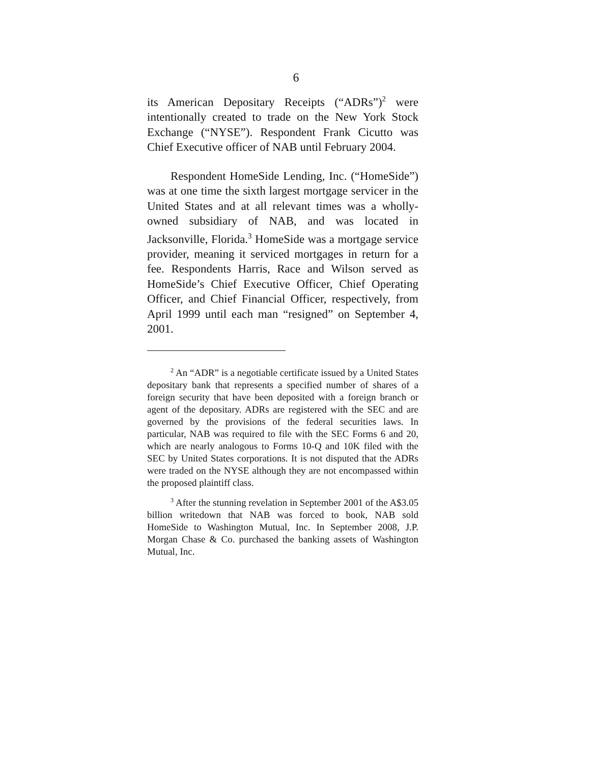6
its American Depositary Receipts (“ADRs”)<sup>2</sup> were intentionally created to trade on the New York Stock Exchange (“NYSE”). Respondent Frank Cicutto was Chief Executive officer of NAB until February 2004.
Respondent HomeSide Lending, Inc. (“HomeSide”) was at one time the sixth largest mortgage servicer in the United States and at all relevant times was a wholly-owned subsidiary of NAB, and was located in Jacksonville, Florida.<sup>3</sup> HomeSide was a mortgage service provider, meaning it serviced mortgages in return for a fee. Respondents Harris, Race and Wilson served as HomeSide’s Chief Executive Officer, Chief Operating Officer, and Chief Financial Officer, respectively, from April 1999 until each man “resigned” on September 4, 2001.
<sup>2</sup> An “ADR” is a negotiable certificate issued by a United States depositary bank that represents a specified number of shares of a foreign security that have been deposited with a foreign branch or agent of the depositary. ADRs are registered with the SEC and are governed by the provisions of the federal securities laws. In particular, NAB was required to file with the SEC Forms 6 and 20, which are nearly analogous to Forms 10-Q and 10K filed with the SEC by United States corporations. It is not disputed that the ADRs were traded on the NYSE although they are not encompassed within the proposed plaintiff class.
<sup>3</sup> After the stunning revelation in September 2001 of the A$3.05 billion writedown that NAB was forced to book, NAB sold HomeSide to Washington Mutual, Inc. In September 2008, J.P. Morgan Chase & Co. purchased the banking assets of Washington Mutual, Inc.